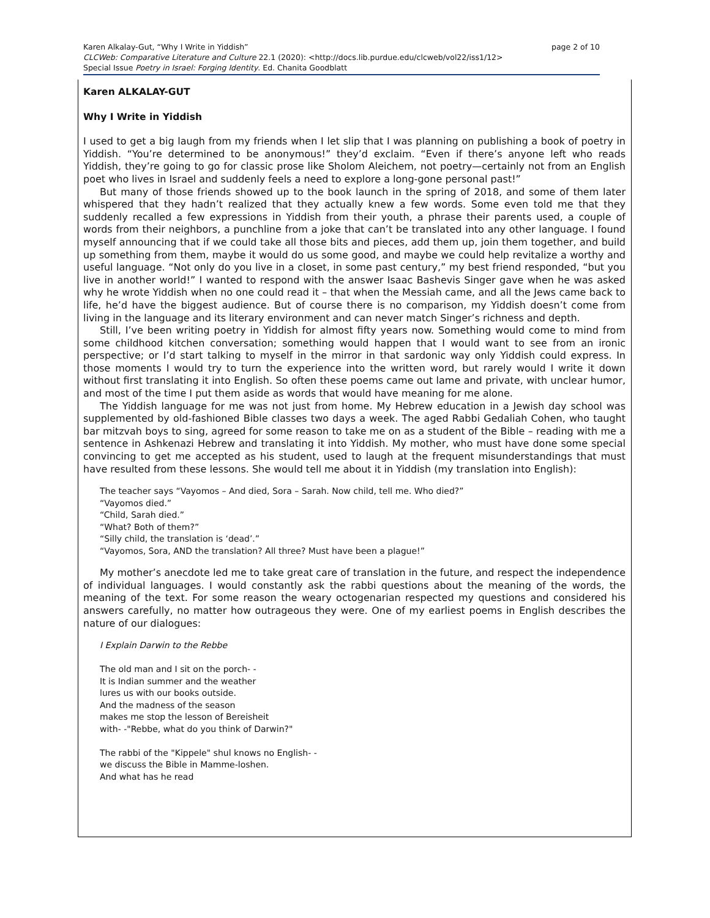page 2 of 10 Karen Alkalay-Gut, “Why I Write in Yiddish”
CLCWeb: Comparative Literature and Culture 22.1 (2020): <http://docs.lib.purdue.edu/clcweb/vol22/iss1/12>
Special Issue Poetry in Israel: Forging Identity. Ed. Chanita Goodblatt
Karen ALKALAY-GUT
Why I Write in Yiddish
I used to get a big laugh from my friends when I let slip that I was planning on publishing a book of poetry in Yiddish. “You’re determined to be anonymous!” they’d exclaim. “Even if there’s anyone left who reads Yiddish, they’re going to go for classic prose like Sholom Aleichem, not poetry—certainly not from an English poet who lives in Israel and suddenly feels a need to explore a long-gone personal past!”
But many of those friends showed up to the book launch in the spring of 2018, and some of them later whispered that they hadn’t realized that they actually knew a few words. Some even told me that they suddenly recalled a few expressions in Yiddish from their youth, a phrase their parents used, a couple of words from their neighbors, a punchline from a joke that can’t be translated into any other language. I found myself announcing that if we could take all those bits and pieces, add them up, join them together, and build up something from them, maybe it would do us some good, and maybe we could help revitalize a worthy and useful language. “Not only do you live in a closet, in some past century,” my best friend responded, “but you live in another world!” I wanted to respond with the answer Isaac Bashevis Singer gave when he was asked why he wrote Yiddish when no one could read it – that when the Messiah came, and all the Jews came back to life, he’d have the biggest audience. But of course there is no comparison, my Yiddish doesn’t come from living in the language and its literary environment and can never match Singer’s richness and depth.
Still, I’ve been writing poetry in Yiddish for almost fifty years now. Something would come to mind from some childhood kitchen conversation; something would happen that I would want to see from an ironic perspective; or I’d start talking to myself in the mirror in that sardonic way only Yiddish could express. In those moments I would try to turn the experience into the written word, but rarely would I write it down without first translating it into English. So often these poems came out lame and private, with unclear humor, and most of the time I put them aside as words that would have meaning for me alone.
The Yiddish language for me was not just from home. My Hebrew education in a Jewish day school was supplemented by old-fashioned Bible classes two days a week. The aged Rabbi Gedaliah Cohen, who taught bar mitzvah boys to sing, agreed for some reason to take me on as a student of the Bible – reading with me a sentence in Ashkenazi Hebrew and translating it into Yiddish. My mother, who must have done some special convincing to get me accepted as his student, used to laugh at the frequent misunderstandings that must have resulted from these lessons. She would tell me about it in Yiddish (my translation into English):
The teacher says “Vayomos – And died, Sora – Sarah. Now child, tell me. Who died?”
“Vayomos died.”
“Child, Sarah died.”
“What? Both of them?”
“Silly child, the translation is ‘dead’.”
“Vayomos, Sora, AND the translation? All three? Must have been a plague!”
My mother’s anecdote led me to take great care of translation in the future, and respect the independence of individual languages. I would constantly ask the rabbi questions about the meaning of the words, the meaning of the text. For some reason the weary octogenarian respected my questions and considered his answers carefully, no matter how outrageous they were. One of my earliest poems in English describes the nature of our dialogues:
I Explain Darwin to the Rebbe
The old man and I sit on the porch- -
It is Indian summer and the weather
lures us with our books outside.
And the madness of the season
makes me stop the lesson of Bereisheit
with- -"Rebbe, what do you think of Darwin?"
The rabbi of the "Kippele" shul knows no English- -
we discuss the Bible in Mamme-loshen.
And what has he read